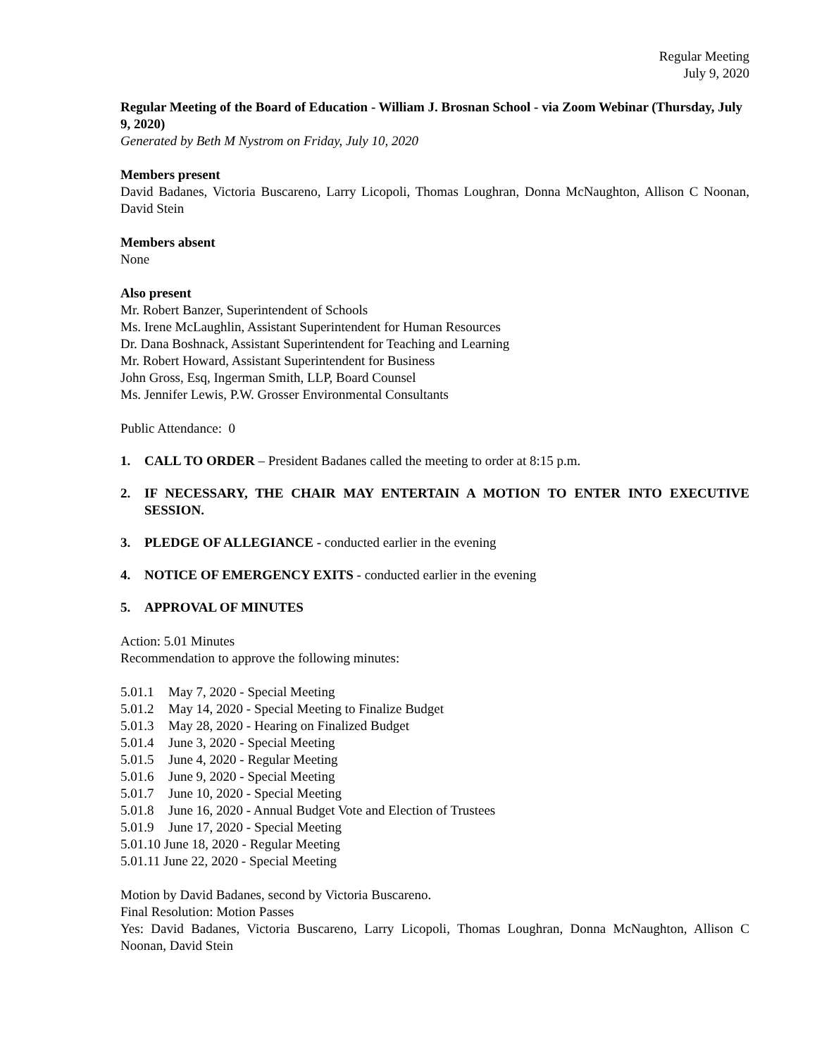Regular Meeting
July 9, 2020
Regular Meeting of the Board of Education - William J. Brosnan School - via Zoom Webinar (Thursday, July 9, 2020)
Generated by Beth M Nystrom on Friday, July 10, 2020
Members present
David Badanes, Victoria Buscareno, Larry Licopoli, Thomas Loughran, Donna McNaughton, Allison C Noonan, David Stein
Members absent
None
Also present
Mr. Robert Banzer, Superintendent of Schools
Ms. Irene McLaughlin, Assistant Superintendent for Human Resources
Dr. Dana Boshnack, Assistant Superintendent for Teaching and Learning
Mr. Robert Howard, Assistant Superintendent for Business
John Gross, Esq, Ingerman Smith, LLP, Board Counsel
Ms. Jennifer Lewis, P.W. Grosser Environmental Consultants
Public Attendance: 0
1. CALL TO ORDER – President Badanes called the meeting to order at 8:15 p.m.
2. IF NECESSARY, THE CHAIR MAY ENTERTAIN A MOTION TO ENTER INTO EXECUTIVE SESSION.
3. PLEDGE OF ALLEGIANCE - conducted earlier in the evening
4. NOTICE OF EMERGENCY EXITS - conducted earlier in the evening
5. APPROVAL OF MINUTES
Action: 5.01 Minutes
Recommendation to approve the following minutes:
5.01.1 May 7, 2020 - Special Meeting
5.01.2 May 14, 2020 - Special Meeting to Finalize Budget
5.01.3 May 28, 2020 - Hearing on Finalized Budget
5.01.4 June 3, 2020 - Special Meeting
5.01.5 June 4, 2020 - Regular Meeting
5.01.6 June 9, 2020 - Special Meeting
5.01.7 June 10, 2020 - Special Meeting
5.01.8 June 16, 2020 - Annual Budget Vote and Election of Trustees
5.01.9 June 17, 2020 - Special Meeting
5.01.10 June 18, 2020 - Regular Meeting
5.01.11 June 22, 2020 - Special Meeting
Motion by David Badanes, second by Victoria Buscareno.
Final Resolution: Motion Passes
Yes: David Badanes, Victoria Buscareno, Larry Licopoli, Thomas Loughran, Donna McNaughton, Allison C Noonan, David Stein